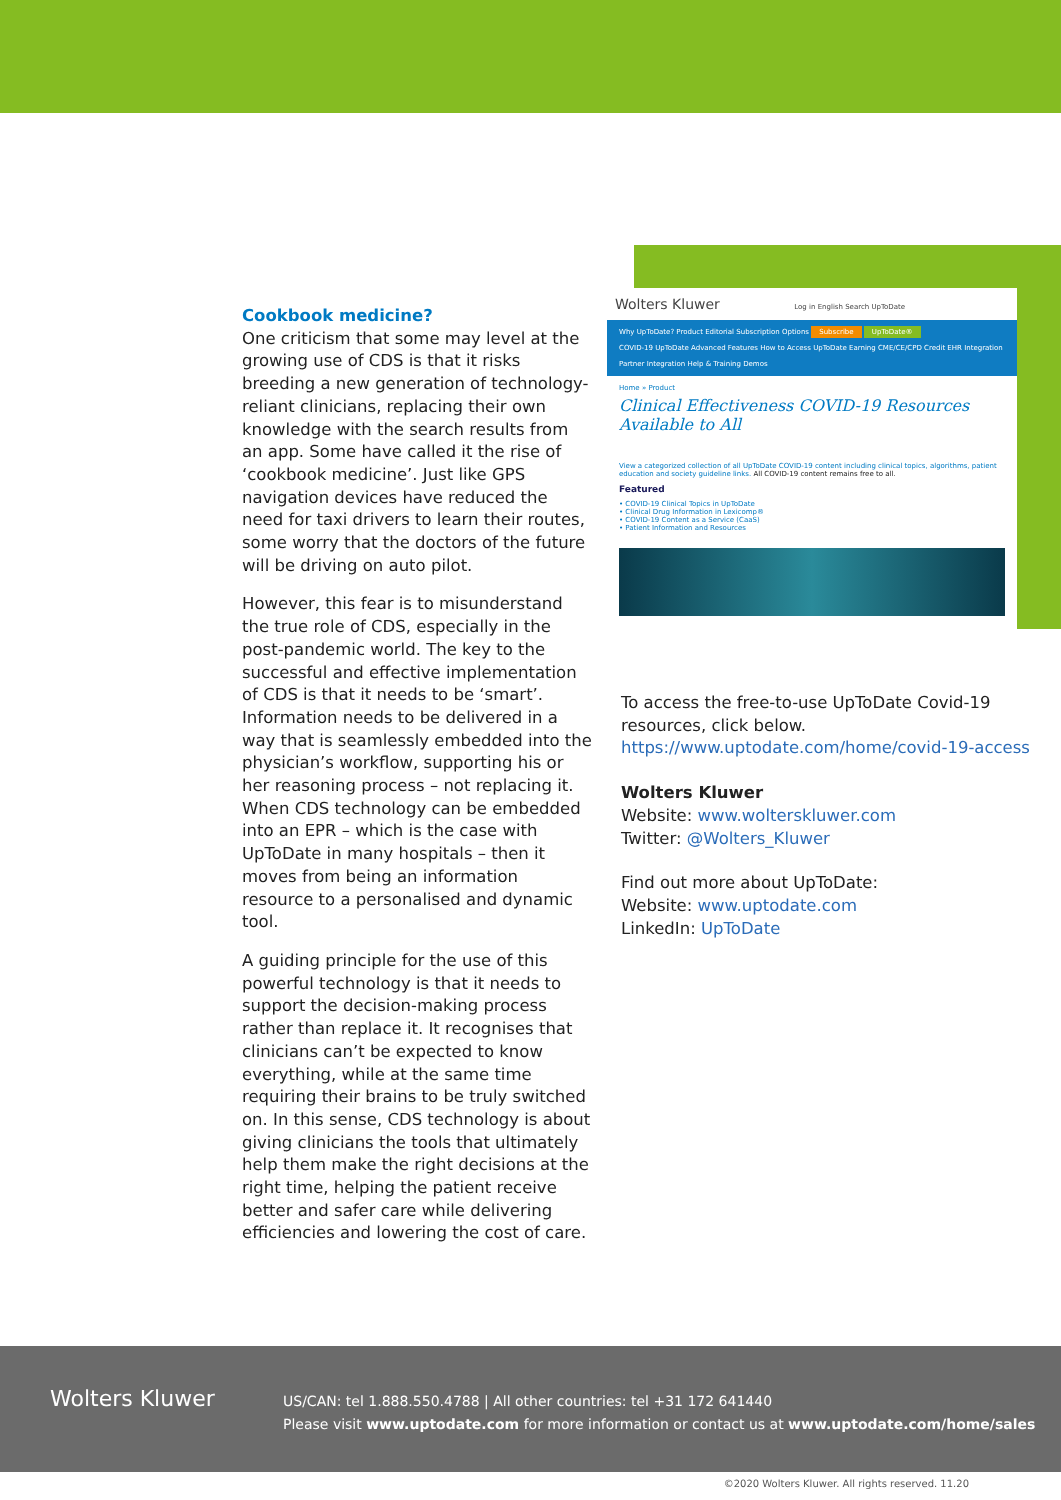Cookbook medicine?
One criticism that some may level at the growing use of CDS is that it risks breeding a new generation of technology-reliant clinicians, replacing their own knowledge with the search results from an app. Some have called it the rise of ‘cookbook medicine’. Just like GPS navigation devices have reduced the need for taxi drivers to learn their routes, some worry that the doctors of the future will be driving on auto pilot.
However, this fear is to misunderstand the true role of CDS, especially in the post-pandemic world. The key to the successful and effective implementation of CDS is that it needs to be ‘smart’. Information needs to be delivered in a way that is seamlessly embedded into the physician’s workflow, supporting his or her reasoning process – not replacing it. When CDS technology can be embedded into an EPR – which is the case with UpToDate in many hospitals – then it moves from being an information resource to a personalised and dynamic tool.
A guiding principle for the use of this powerful technology is that it needs to support the decision-making process rather than replace it. It recognises that clinicians can’t be expected to know everything, while at the same time requiring their brains to be truly switched on. In this sense, CDS technology is about giving clinicians the tools that ultimately help them make the right decisions at the right time, helping the patient receive better and safer care while delivering efficiencies and lowering the cost of care.
Wolters Kluwer Log in English Search UpToDate
Why UpToDate? Product Editorial Subscription Options Subscribe UpToDate®
COVID-19 UpToDate Advanced Features How to Access UpToDate Earning CME/CE/CPD Credit EHR Integration
Partner Integration Help & Training Demos
Home » Product
Clinical Effectiveness COVID-19 Resources Available to All
View a categorized collection of all UpToDate COVID-19 content including clinical topics, algorithms, patient education and society guideline links. All COVID-19 content remains free to all.
Featured
• COVID-19 Clinical Topics in UpToDate
• Clinical Drug Information in Lexicomp®
• COVID-19 Content as a Service (CaaS)
• Patient Information and Resources
To access the free-to-use UpToDate Covid-19 resources, click below.
https://www.uptodate.com/home/covid-19-access
Wolters Kluwer
Website: www.wolterskluwer.com
Twitter: @Wolters_Kluwer
Find out more about UpToDate:
Website: www.uptodate.com
LinkedIn: UpToDate
Wolters Kluwer
US/CAN: tel 1.888.550.4788 | All other countries: tel +31 172 641440
Please visit www.uptodate.com for more information or contact us at www.uptodate.com/home/sales
©2020 Wolters Kluwer. All rights reserved. 11.20